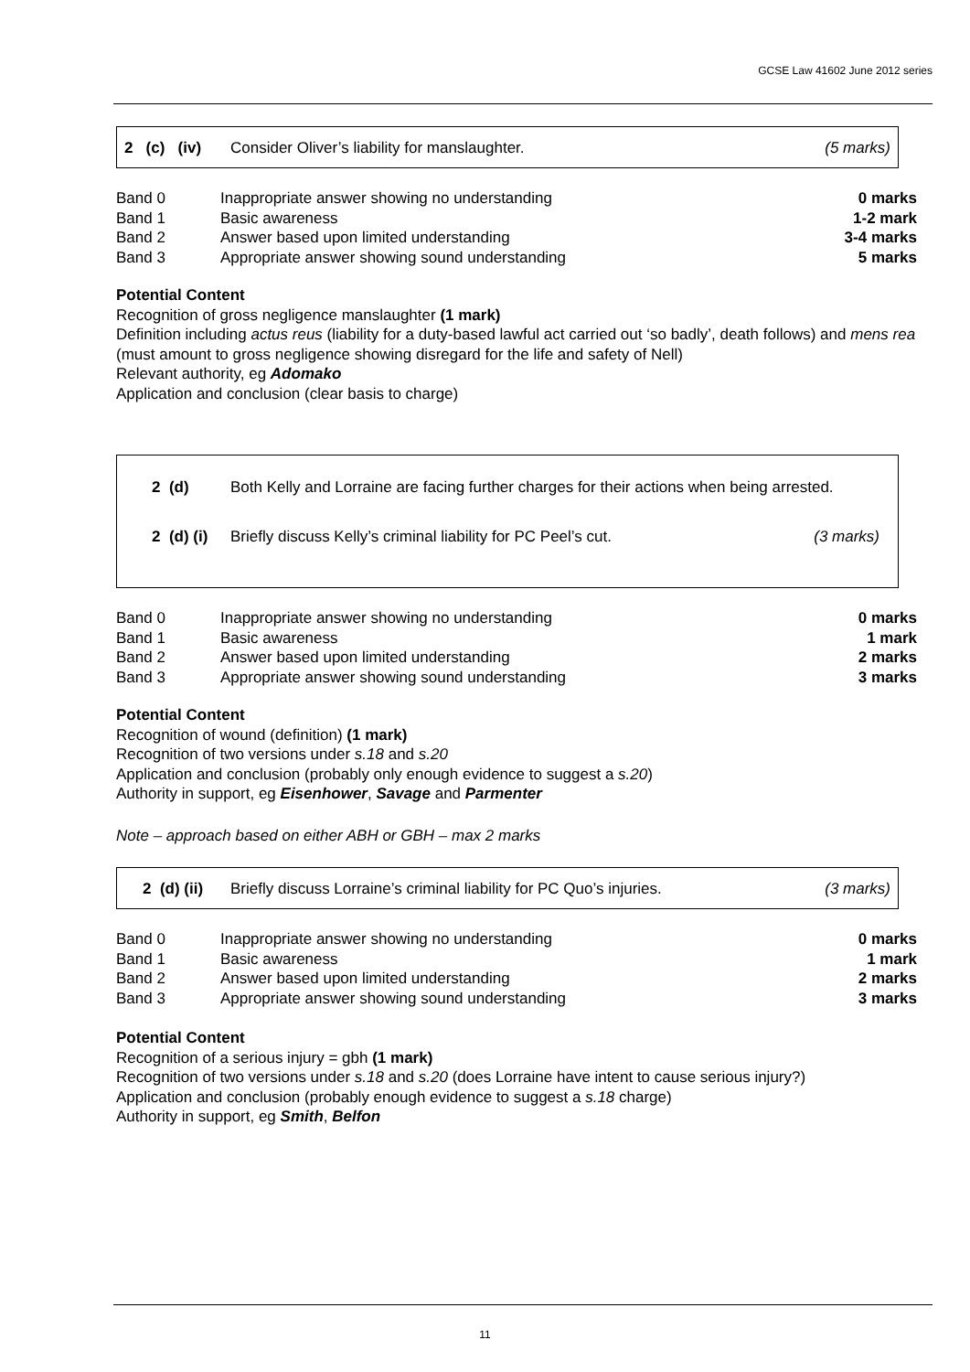GCSE Law 41602 June 2012 series
2 (c) (iv) Consider Oliver’s liability for manslaughter. (5 marks)
| Band 0 | Inappropriate answer showing no understanding | 0 marks |
| Band 1 | Basic awareness | 1-2 mark |
| Band 2 | Answer based upon limited understanding | 3-4 marks |
| Band 3 | Appropriate answer showing sound understanding | 5 marks |
Potential Content
Recognition of gross negligence manslaughter (1 mark)
Definition including actus reus (liability for a duty-based lawful act carried out ‘so badly’, death follows) and mens rea (must amount to gross negligence showing disregard for the life and safety of Nell)
Relevant authority, eg Adomako
Application and conclusion (clear basis to charge)
2 (d) Both Kelly and Lorraine are facing further charges for their actions when being arrested.
2 (d) (i) Briefly discuss Kelly’s criminal liability for PC Peel’s cut. (3 marks)
| Band 0 | Inappropriate answer showing no understanding | 0 marks |
| Band 1 | Basic awareness | 1 mark |
| Band 2 | Answer based upon limited understanding | 2 marks |
| Band 3 | Appropriate answer showing sound understanding | 3 marks |
Potential Content
Recognition of wound (definition) (1 mark)
Recognition of two versions under s.18 and s.20
Application and conclusion (probably only enough evidence to suggest a s.20)
Authority in support, eg Eisenhower, Savage and Parmenter
Note – approach based on either ABH or GBH – max 2 marks
2 (d) (ii) Briefly discuss Lorraine’s criminal liability for PC Quo’s injuries. (3 marks)
| Band 0 | Inappropriate answer showing no understanding | 0 marks |
| Band 1 | Basic awareness | 1 mark |
| Band 2 | Answer based upon limited understanding | 2 marks |
| Band 3 | Appropriate answer showing sound understanding | 3 marks |
Potential Content
Recognition of a serious injury = gbh (1 mark)
Recognition of two versions under s.18 and s.20 (does Lorraine have intent to cause serious injury?)
Application and conclusion (probably enough evidence to suggest a s.18 charge)
Authority in support, eg Smith, Belfon
11